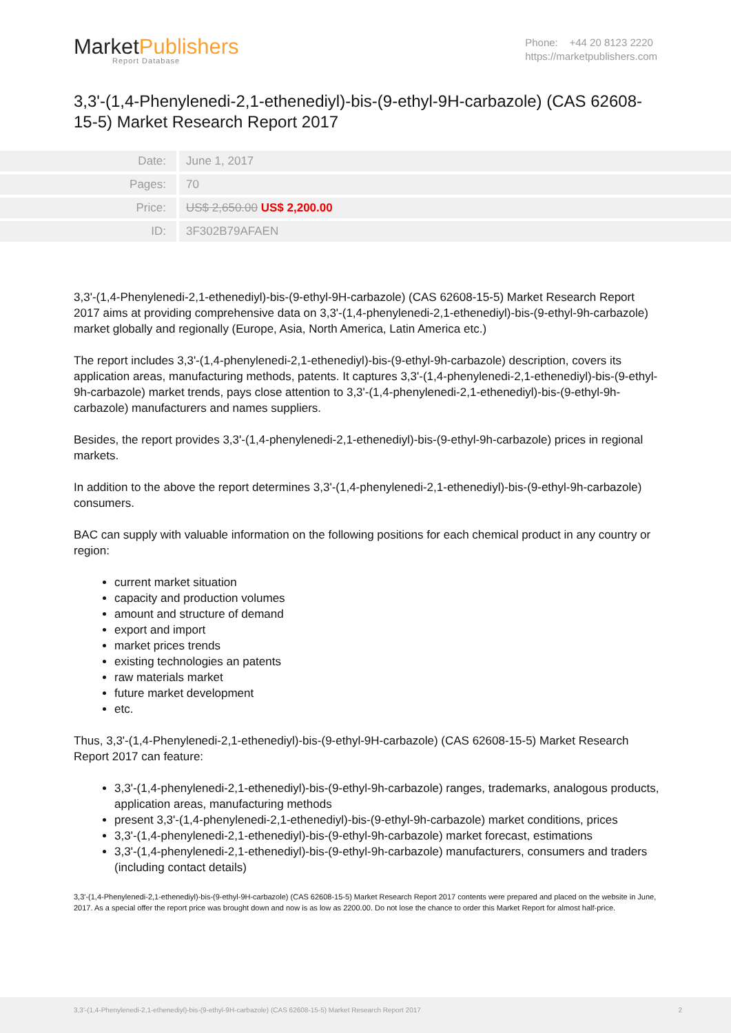MarketPublishers
Report Database
Phone: +44 20 8123 2220
https://marketpublishers.com
3,3'-(1,4-Phenylenedi-2,1-ethenediyl)-bis-(9-ethyl-9H-carbazole) (CAS 62608-15-5) Market Research Report 2017
| Date: | June 1, 2017 |
| Pages: | 70 |
| Price: | US$ 2,650.00 US$ 2,200.00 |
| ID: | 3F302B79AFAEN |
3,3'-(1,4-Phenylenedi-2,1-ethenediyl)-bis-(9-ethyl-9H-carbazole) (CAS 62608-15-5) Market Research Report 2017 aims at providing comprehensive data on 3,3'-(1,4-phenylenedi-2,1-ethenediyl)-bis-(9-ethyl-9h-carbazole) market globally and regionally (Europe, Asia, North America, Latin America etc.)
The report includes 3,3'-(1,4-phenylenedi-2,1-ethenediyl)-bis-(9-ethyl-9h-carbazole) description, covers its application areas, manufacturing methods, patents. It captures 3,3'-(1,4-phenylenedi-2,1-ethenediyl)-bis-(9-ethyl-9h-carbazole) market trends, pays close attention to 3,3'-(1,4-phenylenedi-2,1-ethenediyl)-bis-(9-ethyl-9h-carbazole) manufacturers and names suppliers.
Besides, the report provides 3,3'-(1,4-phenylenedi-2,1-ethenediyl)-bis-(9-ethyl-9h-carbazole) prices in regional markets.
In addition to the above the report determines 3,3'-(1,4-phenylenedi-2,1-ethenediyl)-bis-(9-ethyl-9h-carbazole) consumers.
BAC can supply with valuable information on the following positions for each chemical product in any country or region:
current market situation
capacity and production volumes
amount and structure of demand
export and import
market prices trends
existing technologies an patents
raw materials market
future market development
etc.
Thus, 3,3'-(1,4-Phenylenedi-2,1-ethenediyl)-bis-(9-ethyl-9H-carbazole) (CAS 62608-15-5) Market Research Report 2017 can feature:
3,3'-(1,4-phenylenedi-2,1-ethenediyl)-bis-(9-ethyl-9h-carbazole) ranges, trademarks, analogous products, application areas, manufacturing methods
present 3,3'-(1,4-phenylenedi-2,1-ethenediyl)-bis-(9-ethyl-9h-carbazole) market conditions, prices
3,3'-(1,4-phenylenedi-2,1-ethenediyl)-bis-(9-ethyl-9h-carbazole) market forecast, estimations
3,3'-(1,4-phenylenedi-2,1-ethenediyl)-bis-(9-ethyl-9h-carbazole) manufacturers, consumers and traders (including contact details)
3,3'-(1,4-Phenylenedi-2,1-ethenediyl)-bis-(9-ethyl-9H-carbazole) (CAS 62608-15-5) Market Research Report 2017 contents were prepared and placed on the website in June, 2017. As a special offer the report price was brought down and now is as low as 2200.00. Do not lose the chance to order this Market Report for almost half-price.
3,3'-(1,4-Phenylenedi-2,1-ethenediyl)-bis-(9-ethyl-9H-carbazole) (CAS 62608-15-5) Market Research Report 2017 2